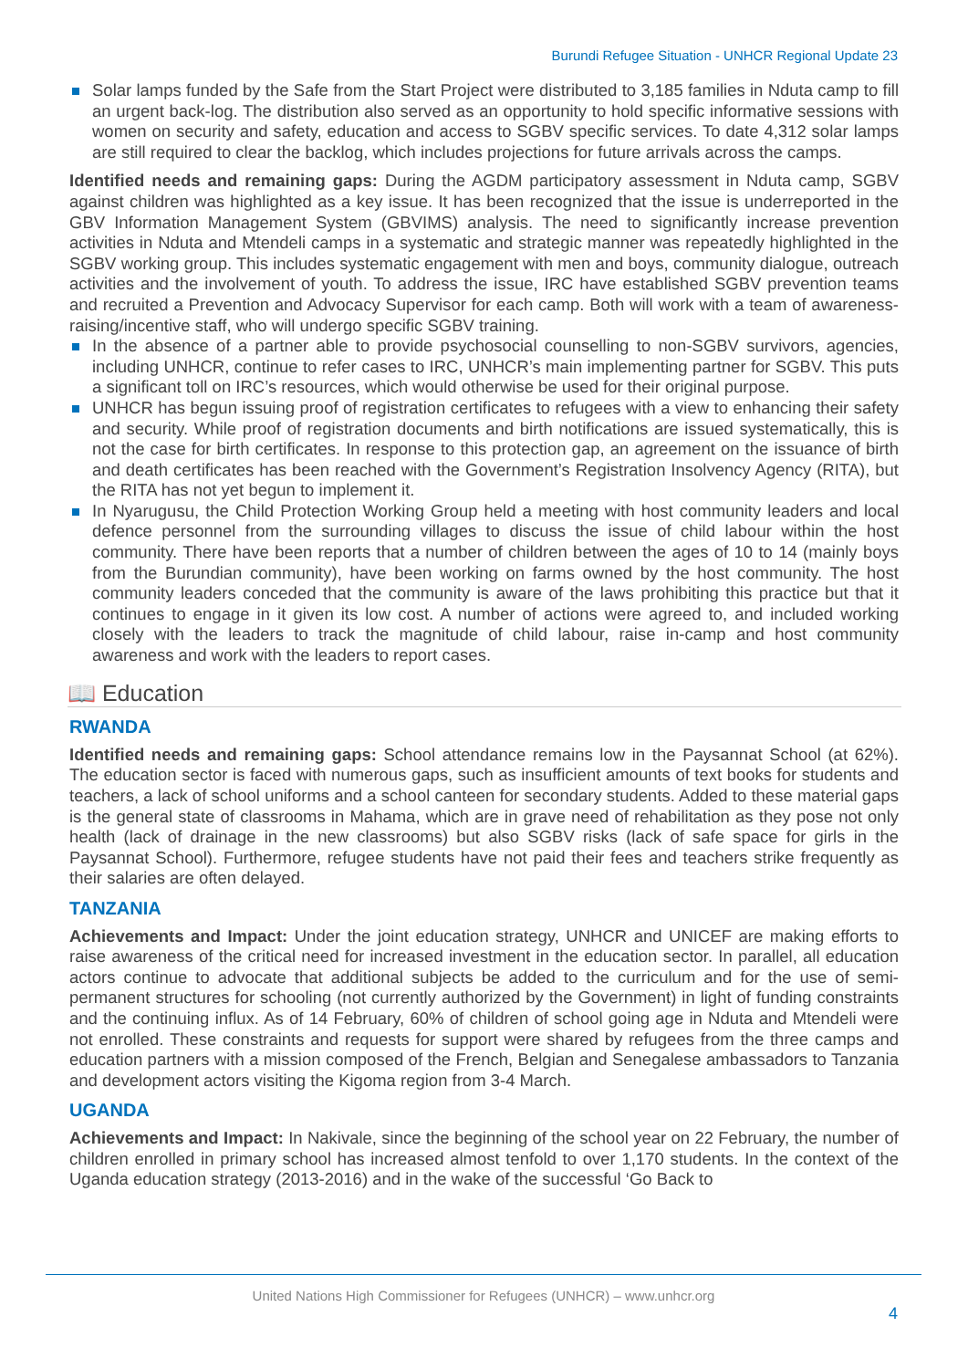Burundi Refugee Situation - UNHCR Regional Update 23
Solar lamps funded by the Safe from the Start Project were distributed to 3,185 families in Nduta camp to fill an urgent back-log. The distribution also served as an opportunity to hold specific informative sessions with women on security and safety, education and access to SGBV specific services. To date 4,312 solar lamps are still required to clear the backlog, which includes projections for future arrivals across the camps.
Identified needs and remaining gaps: During the AGDM participatory assessment in Nduta camp, SGBV against children was highlighted as a key issue. It has been recognized that the issue is underreported in the GBV Information Management System (GBVIMS) analysis. The need to significantly increase prevention activities in Nduta and Mtendeli camps in a systematic and strategic manner was repeatedly highlighted in the SGBV working group. This includes systematic engagement with men and boys, community dialogue, outreach activities and the involvement of youth. To address the issue, IRC have established SGBV prevention teams and recruited a Prevention and Advocacy Supervisor for each camp. Both will work with a team of awareness-raising/incentive staff, who will undergo specific SGBV training.
In the absence of a partner able to provide psychosocial counselling to non-SGBV survivors, agencies, including UNHCR, continue to refer cases to IRC, UNHCR’s main implementing partner for SGBV. This puts a significant toll on IRC’s resources, which would otherwise be used for their original purpose.
UNHCR has begun issuing proof of registration certificates to refugees with a view to enhancing their safety and security. While proof of registration documents and birth notifications are issued systematically, this is not the case for birth certificates. In response to this protection gap, an agreement on the issuance of birth and death certificates has been reached with the Government’s Registration Insolvency Agency (RITA), but the RITA has not yet begun to implement it.
In Nyarugusu, the Child Protection Working Group held a meeting with host community leaders and local defence personnel from the surrounding villages to discuss the issue of child labour within the host community. There have been reports that a number of children between the ages of 10 to 14 (mainly boys from the Burundian community), have been working on farms owned by the host community. The host community leaders conceded that the community is aware of the laws prohibiting this practice but that it continues to engage in it given its low cost. A number of actions were agreed to, and included working closely with the leaders to track the magnitude of child labour, raise in-camp and host community awareness and work with the leaders to report cases.
📖 Education
RWANDA
Identified needs and remaining gaps: School attendance remains low in the Paysannat School (at 62%). The education sector is faced with numerous gaps, such as insufficient amounts of text books for students and teachers, a lack of school uniforms and a school canteen for secondary students. Added to these material gaps is the general state of classrooms in Mahama, which are in grave need of rehabilitation as they pose not only health (lack of drainage in the new classrooms) but also SGBV risks (lack of safe space for girls in the Paysannat School). Furthermore, refugee students have not paid their fees and teachers strike frequently as their salaries are often delayed.
TANZANIA
Achievements and Impact: Under the joint education strategy, UNHCR and UNICEF are making efforts to raise awareness of the critical need for increased investment in the education sector. In parallel, all education actors continue to advocate that additional subjects be added to the curriculum and for the use of semi-permanent structures for schooling (not currently authorized by the Government) in light of funding constraints and the continuing influx. As of 14 February, 60% of children of school going age in Nduta and Mtendeli were not enrolled. These constraints and requests for support were shared by refugees from the three camps and education partners with a mission composed of the French, Belgian and Senegalese ambassadors to Tanzania and development actors visiting the Kigoma region from 3-4 March.
UGANDA
Achievements and Impact: In Nakivale, since the beginning of the school year on 22 February, the number of children enrolled in primary school has increased almost tenfold to over 1,170 students. In the context of the Uganda education strategy (2013-2016) and in the wake of the successful ‘Go Back to
United Nations High Commissioner for Refugees (UNHCR) – www.unhcr.org
4